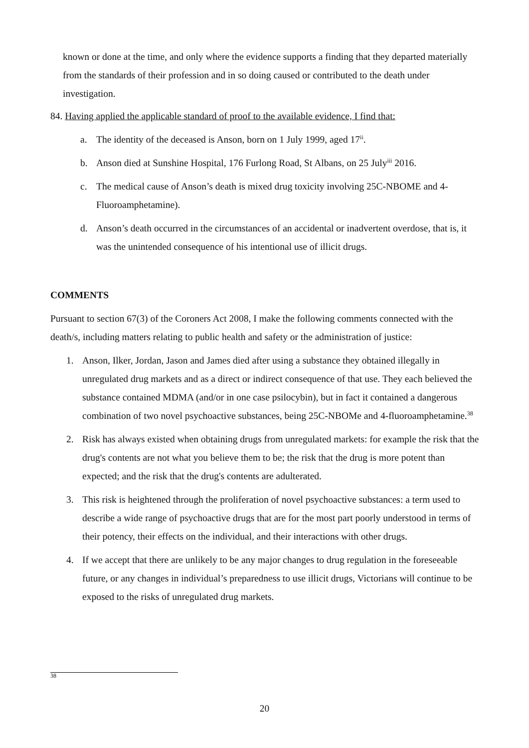known or done at the time, and only where the evidence supports a finding that they departed materially from the standards of their profession and in so doing caused or contributed to the death under investigation.
84. Having applied the applicable standard of proof to the available evidence, I find that:
a. The identity of the deceased is Anson, born on 1 July 1999, aged 17<sup>ii</sup>.
b. Anson died at Sunshine Hospital, 176 Furlong Road, St Albans, on 25 July<sup>iii</sup> 2016.
c. The medical cause of Anson’s death is mixed drug toxicity involving 25C-NBOME and 4-Fluoroamphetamine).
d. Anson’s death occurred in the circumstances of an accidental or inadvertent overdose, that is, it was the unintended consequence of his intentional use of illicit drugs.
COMMENTS
Pursuant to section 67(3) of the Coroners Act 2008, I make the following comments connected with the death/s, including matters relating to public health and safety or the administration of justice:
1. Anson, Ilker, Jordan, Jason and James died after using a substance they obtained illegally in unregulated drug markets and as a direct or indirect consequence of that use. They each believed the substance contained MDMA (and/or in one case psilocybin), but in fact it contained a dangerous combination of two novel psychoactive substances, being 25C-NBOMe and 4-fluoroamphetamine.<sup>38</sup>
2. Risk has always existed when obtaining drugs from unregulated markets: for example the risk that the drug's contents are not what you believe them to be; the risk that the drug is more potent than expected; and the risk that the drug's contents are adulterated.
3. This risk is heightened through the proliferation of novel psychoactive substances: a term used to describe a wide range of psychoactive drugs that are for the most part poorly understood in terms of their potency, their effects on the individual, and their interactions with other drugs.
4. If we accept that there are unlikely to be any major changes to drug regulation in the foreseeable future, or any changes in individual’s preparedness to use illicit drugs, Victorians will continue to be exposed to the risks of unregulated drug markets.
<sup>38</sup>
20